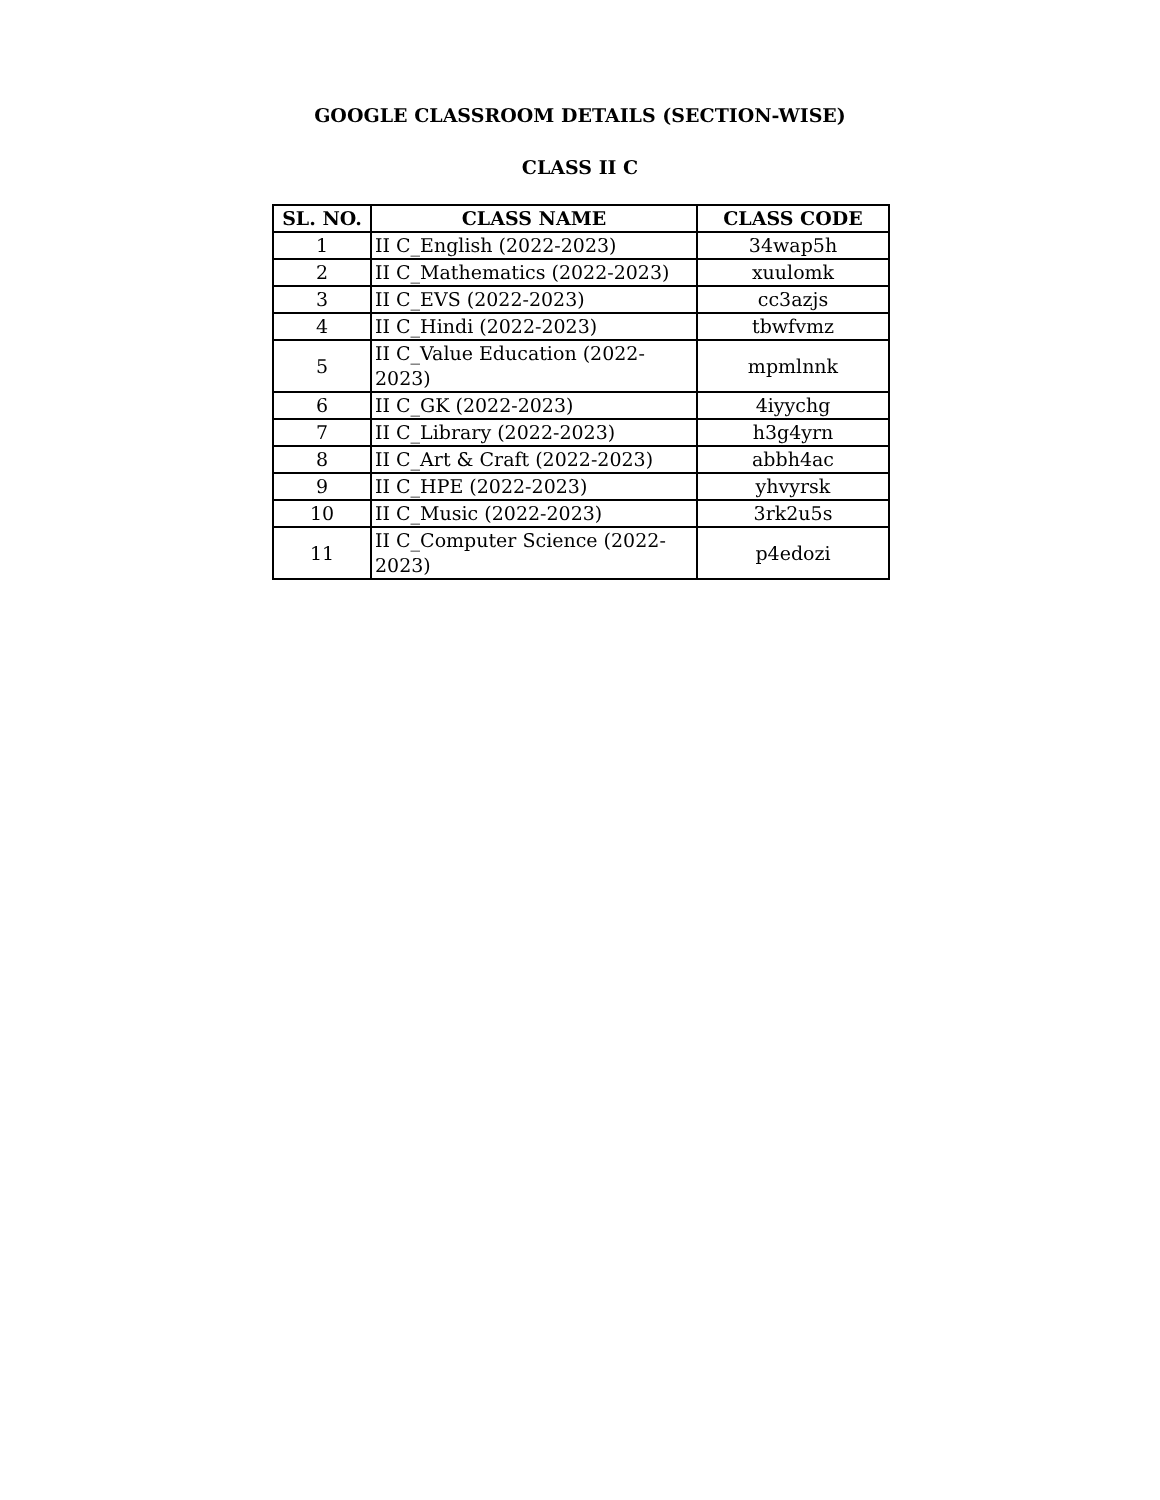GOOGLE CLASSROOM DETAILS (SECTION-WISE)
CLASS II C
| SL. NO. | CLASS NAME | CLASS CODE |
| --- | --- | --- |
| 1 | II C_English (2022-2023) | 34wap5h |
| 2 | II C_Mathematics (2022-2023) | xuulomk |
| 3 | II C_EVS (2022-2023) | cc3azjs |
| 4 | II C_Hindi (2022-2023) | tbwfvmz |
| 5 | II C_Value Education (2022-2023) | mpmlnnk |
| 6 | II C_GK (2022-2023) | 4iyychg |
| 7 | II C_Library (2022-2023) | h3g4yrn |
| 8 | II C_Art & Craft (2022-2023) | abbh4ac |
| 9 | II C_HPE (2022-2023) | yhvyrsk |
| 10 | II C_Music (2022-2023) | 3rk2u5s |
| 11 | II C_Computer Science (2022-2023) | p4edozi |